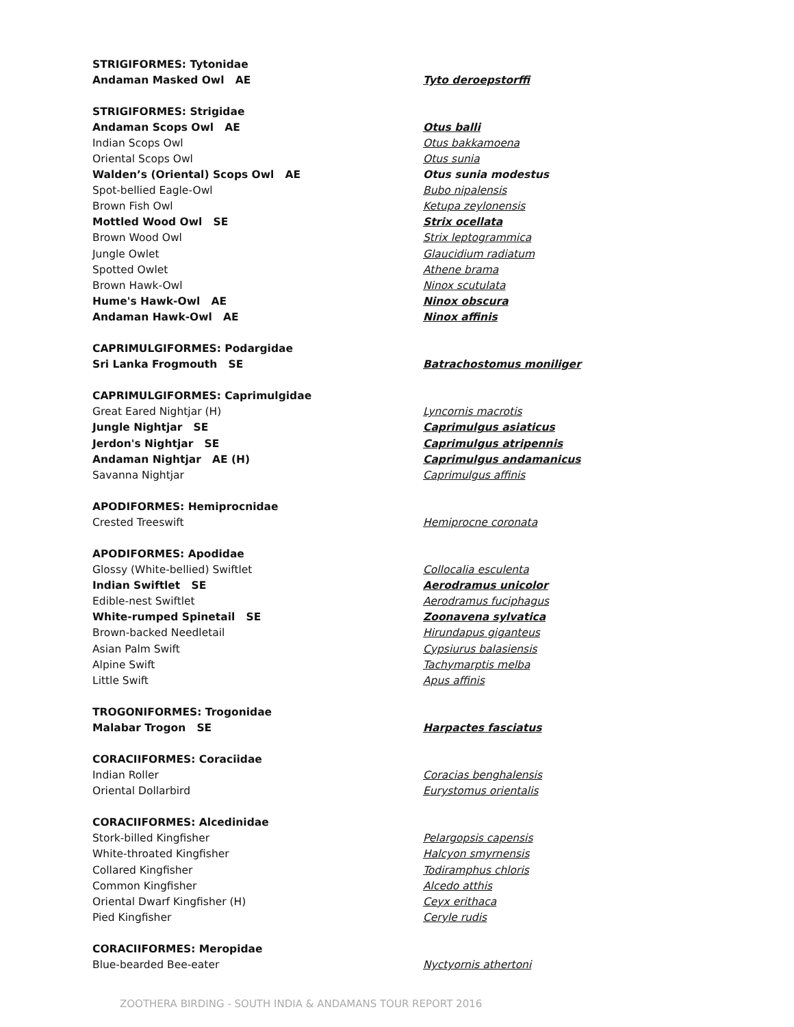| STRIGIFORMES: Tytonidae | |
| Andaman Masked Owl AE | Tyto deroepstorffi |
| STRIGIFORMES: Strigidae | |
| Andaman Scops Owl AE | Otus balli |
| Indian Scops Owl | Otus bakkamoena |
| Oriental Scops Owl | Otus sunia |
| Walden’s (Oriental) Scops Owl AE | Otus sunia modestus |
| Spot-bellied Eagle-Owl | Bubo nipalensis |
| Brown Fish Owl | Ketupa zeylonensis |
| Mottled Wood Owl SE | Strix ocellata |
| Brown Wood Owl | Strix leptogrammica |
| Jungle Owlet | Glaucidium radiatum |
| Spotted Owlet | Athene brama |
| Brown Hawk-Owl | Ninox scutulata |
| Hume's Hawk-Owl AE | Ninox obscura |
| Andaman Hawk-Owl AE | Ninox affinis |
| CAPRIMULGIFORMES: Podargidae | |
| Sri Lanka Frogmouth SE | Batrachostomus moniliger |
| CAPRIMULGIFORMES: Caprimulgidae | |
| Great Eared Nightjar (H) | Lyncornis macrotis |
| Jungle Nightjar SE | Caprimulgus asiaticus |
| Jerdon's Nightjar SE | Caprimulgus atripennis |
| Andaman Nightjar AE (H) | Caprimulgus andamanicus |
| Savanna Nightjar | Caprimulgus affinis |
| APODIFORMES: Hemiprocnidae | |
| Crested Treeswift | Hemiprocne coronata |
| APODIFORMES: Apodidae | |
| Glossy (White-bellied) Swiftlet | Collocalia esculenta |
| Indian Swiftlet SE | Aerodramus unicolor |
| Edible-nest Swiftlet | Aerodramus fuciphagus |
| White-rumped Spinetail SE | Zoonavena sylvatica |
| Brown-backed Needletail | Hirundapus giganteus |
| Asian Palm Swift | Cypsiurus balasiensis |
| Alpine Swift | Tachymarptis melba |
| Little Swift | Apus affinis |
| TROGONIFORMES: Trogonidae | |
| Malabar Trogon SE | Harpactes fasciatus |
| CORACIIFORMES: Coraciidae | |
| Indian Roller | Coracias benghalensis |
| Oriental Dollarbird | Eurystomus orientalis |
| CORACIIFORMES: Alcedinidae | |
| Stork-billed Kingfisher | Pelargopsis capensis |
| White-throated Kingfisher | Halcyon smyrnensis |
| Collared Kingfisher | Todiramphus chloris |
| Common Kingfisher | Alcedo atthis |
| Oriental Dwarf Kingfisher (H) | Ceyx erithaca |
| Pied Kingfisher | Ceryle rudis |
| CORACIIFORMES: Meropidae | |
| Blue-bearded Bee-eater | Nyctyornis athertoni |
ZOOTHERA BIRDING - SOUTH INDIA & ANDAMANS TOUR REPORT 2016